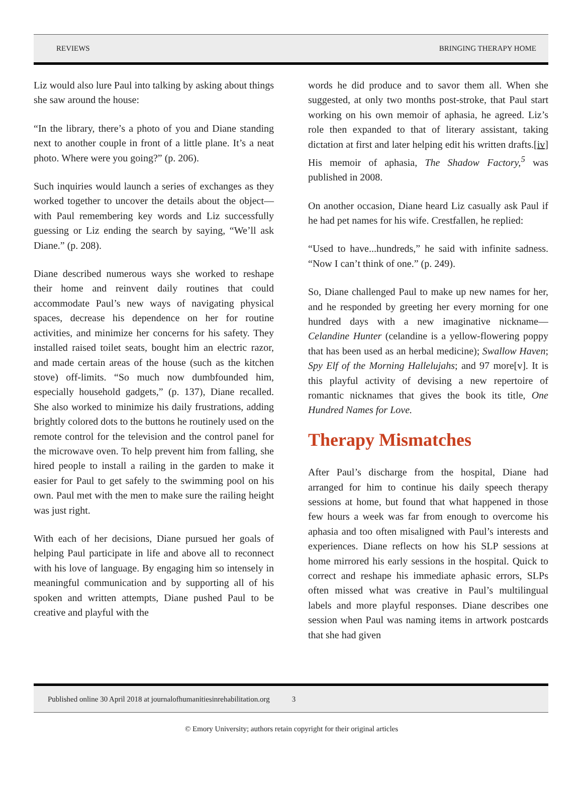REVIEWS BRINGING THERAPY HOME
Liz would also lure Paul into talking by asking about things she saw around the house:
“In the library, there’s a photo of you and Diane standing next to another couple in front of a little plane. It’s a neat photo. Where were you going?” (p. 206).
Such inquiries would launch a series of exchanges as they worked together to uncover the details about the object—with Paul remembering key words and Liz successfully guessing or Liz ending the search by saying, “We’ll ask Diane.” (p. 208).
Diane described numerous ways she worked to reshape their home and reinvent daily routines that could accommodate Paul’s new ways of navigating physical spaces, decrease his dependence on her for routine activities, and minimize her concerns for his safety. They installed raised toilet seats, bought him an electric razor, and made certain areas of the house (such as the kitchen stove) off-limits. “So much now dumbfounded him, especially household gadgets,” (p. 137), Diane recalled. She also worked to minimize his daily frustrations, adding brightly colored dots to the buttons he routinely used on the remote control for the television and the control panel for the microwave oven. To help prevent him from falling, she hired people to install a railing in the garden to make it easier for Paul to get safely to the swimming pool on his own. Paul met with the men to make sure the railing height was just right.
With each of her decisions, Diane pursued her goals of helping Paul participate in life and above all to reconnect with his love of language. By engaging him so intensely in meaningful communication and by supporting all of his spoken and written attempts, Diane pushed Paul to be creative and playful with the
words he did produce and to savor them all. When she suggested, at only two months post-stroke, that Paul start working on his own memoir of aphasia, he agreed. Liz’s role then expanded to that of literary assistant, taking dictation at first and later helping edit his written drafts.[iv] His memoir of aphasia, The Shadow Factory,<sup>5</sup> was published in 2008.
On another occasion, Diane heard Liz casually ask Paul if he had pet names for his wife. Crestfallen, he replied:
“Used to have...hundreds,” he said with infinite sadness. “Now I can’t think of one.” (p. 249).
So, Diane challenged Paul to make up new names for her, and he responded by greeting her every morning for one hundred days with a new imaginative nickname—Celandine Hunter (celandine is a yellow-flowering poppy that has been used as an herbal medicine); Swallow Haven; Spy Elf of the Morning Hallelujahs; and 97 more[v]. It is this playful activity of devising a new repertoire of romantic nicknames that gives the book its title, One Hundred Names for Love.
Therapy Mismatches
After Paul’s discharge from the hospital, Diane had arranged for him to continue his daily speech therapy sessions at home, but found that what happened in those few hours a week was far from enough to overcome his aphasia and too often misaligned with Paul’s interests and experiences. Diane reflects on how his SLP sessions at home mirrored his early sessions in the hospital. Quick to correct and reshape his immediate aphasic errors, SLPs often missed what was creative in Paul’s multilingual labels and more playful responses. Diane describes one session when Paul was naming items in artwork postcards that she had given
Published online 30 April 2018 at journalofhumanitiesinrehabilitation.org 3
© Emory University; authors retain copyright for their original articles